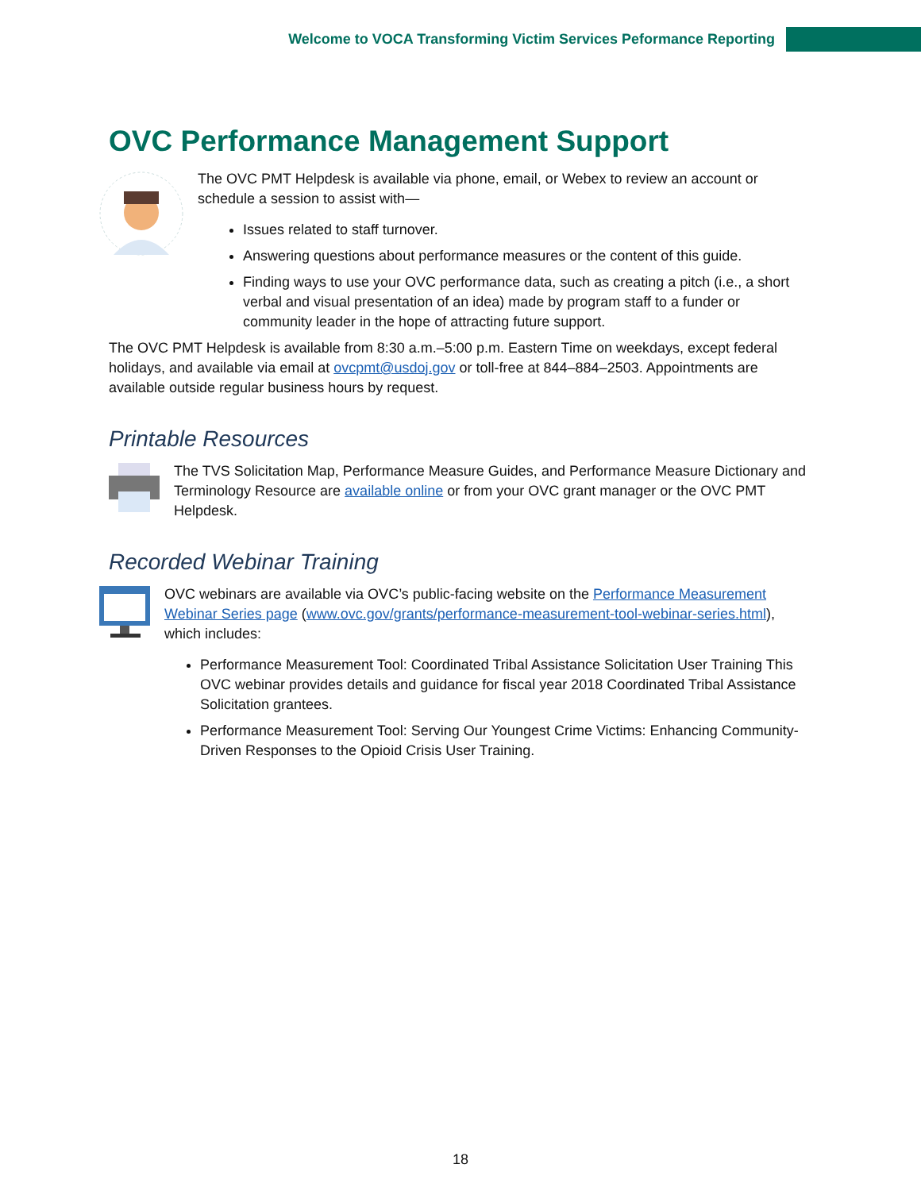Welcome to VOCA Transforming Victim Services Peformance Reporting
OVC Performance Management Support
The OVC PMT Helpdesk is available via phone, email, or Webex to review an account or schedule a session to assist with—
Issues related to staff turnover.
Answering questions about performance measures or the content of this guide.
Finding ways to use your OVC performance data, such as creating a pitch (i.e., a short verbal and visual presentation of an idea) made by program staff to a funder or community leader in the hope of attracting future support.
The OVC PMT Helpdesk is available from 8:30 a.m.–5:00 p.m. Eastern Time on weekdays, except federal holidays, and available via email at ovcpmt@usdoj.gov or toll-free at 844–884–2503. Appointments are available outside regular business hours by request.
Printable Resources
The TVS Solicitation Map, Performance Measure Guides, and Performance Measure Dictionary and Terminology Resource are available online or from your OVC grant manager or the OVC PMT Helpdesk.
Recorded Webinar Training
OVC webinars are available via OVC’s public-facing website on the Performance Measurement Webinar Series page (www.ovc.gov/grants/performance-measurement-tool-webinar-series.html), which includes:
Performance Measurement Tool: Coordinated Tribal Assistance Solicitation User Training This OVC webinar provides details and guidance for fiscal year 2018 Coordinated Tribal Assistance Solicitation grantees.
Performance Measurement Tool: Serving Our Youngest Crime Victims: Enhancing Community-Driven Responses to the Opioid Crisis User Training.
18